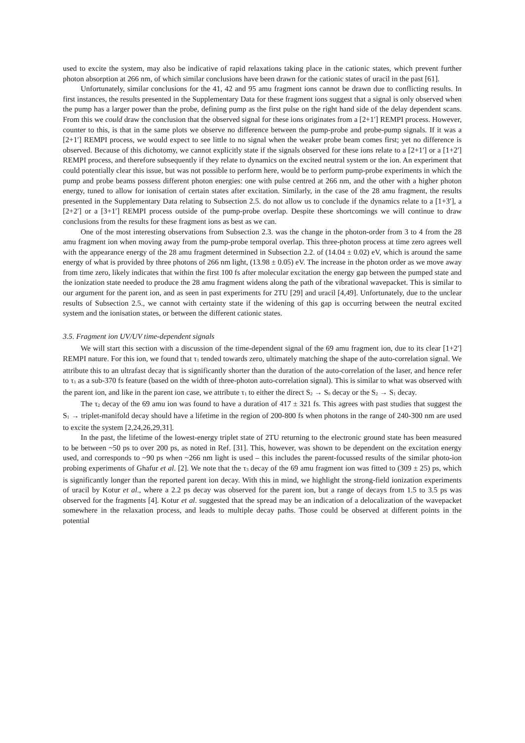used to excite the system, may also be indicative of rapid relaxations taking place in the cationic states, which prevent further photon absorption at 266 nm, of which similar conclusions have been drawn for the cationic states of uracil in the past [61].
Unfortunately, similar conclusions for the 41, 42 and 95 amu fragment ions cannot be drawn due to conflicting results. In first instances, the results presented in the Supplementary Data for these fragment ions suggest that a signal is only observed when the pump has a larger power than the probe, defining pump as the first pulse on the right hand side of the delay dependent scans. From this we could draw the conclusion that the observed signal for these ions originates from a [2+1′] REMPI process. However, counter to this, is that in the same plots we observe no difference between the pump-probe and probe-pump signals. If it was a [2+1′] REMPI process, we would expect to see little to no signal when the weaker probe beam comes first; yet no difference is observed. Because of this dichotomy, we cannot explicitly state if the signals observed for these ions relate to a [2+1′] or a [1+2′] REMPI process, and therefore subsequently if they relate to dynamics on the excited neutral system or the ion. An experiment that could potentially clear this issue, but was not possible to perform here, would be to perform pump-probe experiments in which the pump and probe beams possess different photon energies: one with pulse centred at 266 nm, and the other with a higher photon energy, tuned to allow for ionisation of certain states after excitation. Similarly, in the case of the 28 amu fragment, the results presented in the Supplementary Data relating to Subsection 2.5. do not allow us to conclude if the dynamics relate to a [1+3′], a [2+2′] or a [3+1′] REMPI process outside of the pump-probe overlap. Despite these shortcomings we will continue to draw conclusions from the results for these fragment ions as best as we can.
One of the most interesting observations from Subsection 2.3. was the change in the photon-order from 3 to 4 from the 28 amu fragment ion when moving away from the pump-probe temporal overlap. This three-photon process at time zero agrees well with the appearance energy of the 28 amu fragment determined in Subsection 2.2. of (14.04 ± 0.02) eV, which is around the same energy of what is provided by three photons of 266 nm light, (13.98 ± 0.05) eV. The increase in the photon order as we move away from time zero, likely indicates that within the first 100 fs after molecular excitation the energy gap between the pumped state and the ionization state needed to produce the 28 amu fragment widens along the path of the vibrational wavepacket. This is similar to our argument for the parent ion, and as seen in past experiments for 2TU [29] and uracil [4,49]. Unfortunately, due to the unclear results of Subsection 2.5., we cannot with certainty state if the widening of this gap is occurring between the neutral excited system and the ionisation states, or between the different cationic states.
3.5. Fragment ion UV/UV time-dependent signals
We will start this section with a discussion of the time-dependent signal of the 69 amu fragment ion, due to its clear [1+2′] REMPI nature. For this ion, we found that τ<sub>1</sub> tended towards zero, ultimately matching the shape of the auto-correlation signal. We attribute this to an ultrafast decay that is significantly shorter than the duration of the auto-correlation of the laser, and hence refer to τ<sub>1</sub> as a sub-370 fs feature (based on the width of three-photon auto-correlation signal). This is similar to what was observed with the parent ion, and like in the parent ion case, we attribute τ<sub>1</sub> to either the direct S<sub>2</sub> → S<sub>0</sub> decay or the S<sub>2</sub> → S<sub>1</sub> decay.
The τ<sub>2</sub> decay of the 69 amu ion was found to have a duration of 417 ± 321 fs. This agrees with past studies that suggest the S<sub>1</sub> → triplet-manifold decay should have a lifetime in the region of 200-800 fs when photons in the range of 240-300 nm are used to excite the system [2,24,26,29,31].
In the past, the lifetime of the lowest-energy triplet state of 2TU returning to the electronic ground state has been measured to be between ~50 ps to over 200 ps, as noted in Ref. [31]. This, however, was shown to be dependent on the excitation energy used, and corresponds to ~90 ps when ~266 nm light is used – this includes the parent-focussed results of the similar photo-ion probing experiments of Ghafur et al. [2]. We note that the τ<sub>3</sub> decay of the 69 amu fragment ion was fitted to (309 ± 25) ps, which is significantly longer than the reported parent ion decay. With this in mind, we highlight the strong-field ionization experiments of uracil by Kotur et al., where a 2.2 ps decay was observed for the parent ion, but a range of decays from 1.5 to 3.5 ps was observed for the fragments [4]. Kotur et al. suggested that the spread may be an indication of a delocalization of the wavepacket somewhere in the relaxation process, and leads to multiple decay paths. Those could be observed at different points in the potential